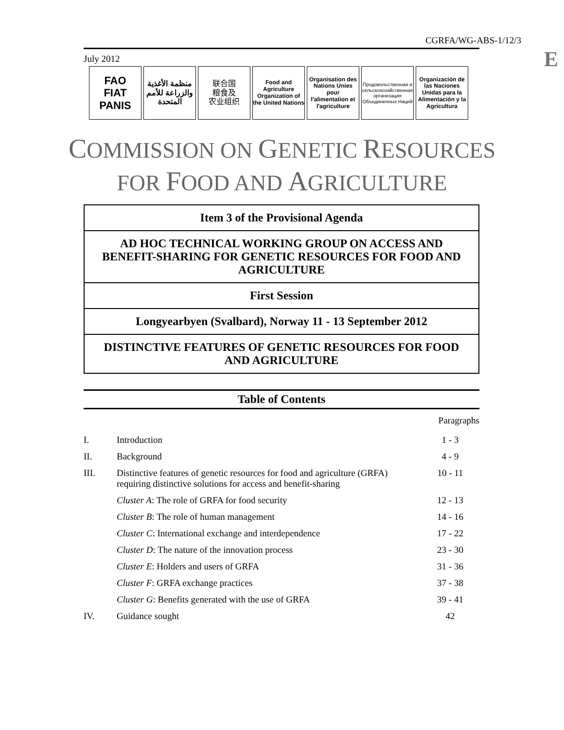CGRFA/WG-ABS-1/12/3
E July 2012
FAO
FIAT PANIS
منظمة الأغذية والزراعة للأمم المتحدة
联合国
粮食及
农业组织
Food and Agriculture Organization of the United Nations
Organisation des Nations Unies pour l'alimentation et l'agriculture
Продовольственная и сельскохозяйственная организация Объединенных Наций
Organización de las Naciones Unidas para la Alimentación y la Agricultura
COMMISSION ON GENETIC RESOURCES
FOR FOOD AND AGRICULTURE
Item 3 of the Provisional Agenda
AD HOC TECHNICAL WORKING GROUP ON ACCESS AND BENEFIT-SHARING FOR GENETIC RESOURCES FOR FOOD AND AGRICULTURE
First Session
Longyearbyen (Svalbard), Norway 11 - 13 September 2012
DISTINCTIVE FEATURES OF GENETIC RESOURCES FOR FOOD AND AGRICULTURE
Table of Contents
| | | Paragraphs |
| I. | Introduction | 1 - 3 |
| II. | Background | 4 - 9 |
| III. | Distinctive features of genetic resources for food and agriculture (GRFA) requiring distinctive solutions for access and benefit-sharing | 10 - 11 |
| | Cluster A : The role of GRFA for food security | 12 - 13 |
| | Cluster B : The role of human management | 14 - 16 |
| | Cluster C : International exchange and interdependence | 17 - 22 |
| | Cluster D : The nature of the innovation process | 23 - 30 |
| | Cluster E : Holders and users of GRFA | 31 - 36 |
| | Cluster F : GRFA exchange practices | 37 - 38 |
| | Cluster G : Benefits generated with the use of GRFA | 39 - 41 |
| IV. | Guidance sought | 42 |